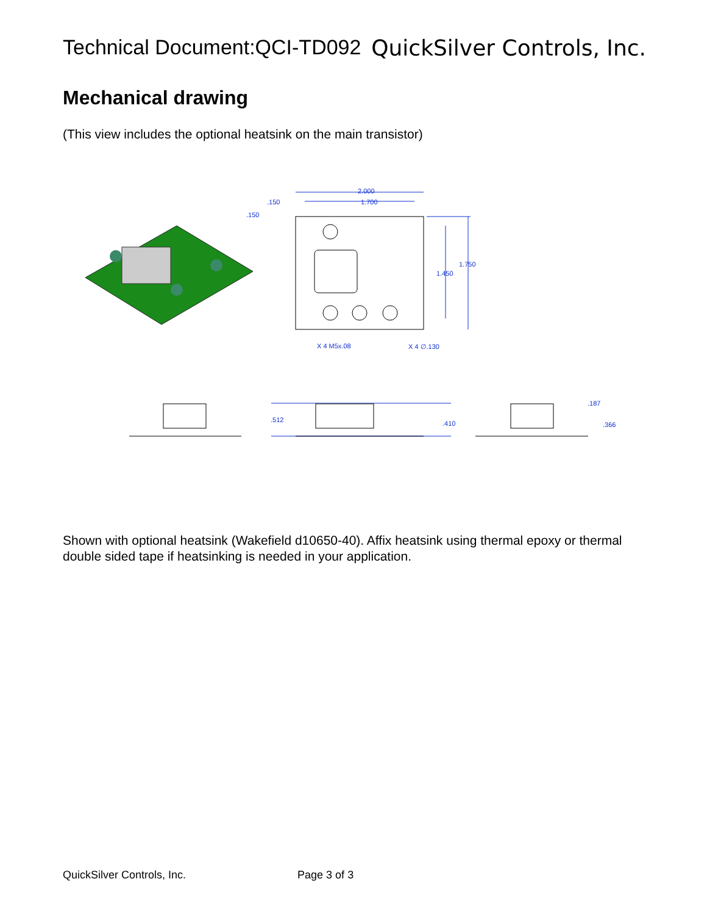Technical Document:QCI-TD092 QuickSilver Controls, Inc.
Mechanical drawing
(This view includes the optional heatsink on the main transistor)
2.000
1.700
.150
.150
1.750
1.450
X 4 M5x.08
X 4 ∅.130
.512
.410
.187
.366
Shown with optional heatsink (Wakefield d10650-40). Affix heatsink using thermal epoxy or thermal double sided tape if heatsinking is needed in your application.
QuickSilver Controls, Inc. Page 3 of 3